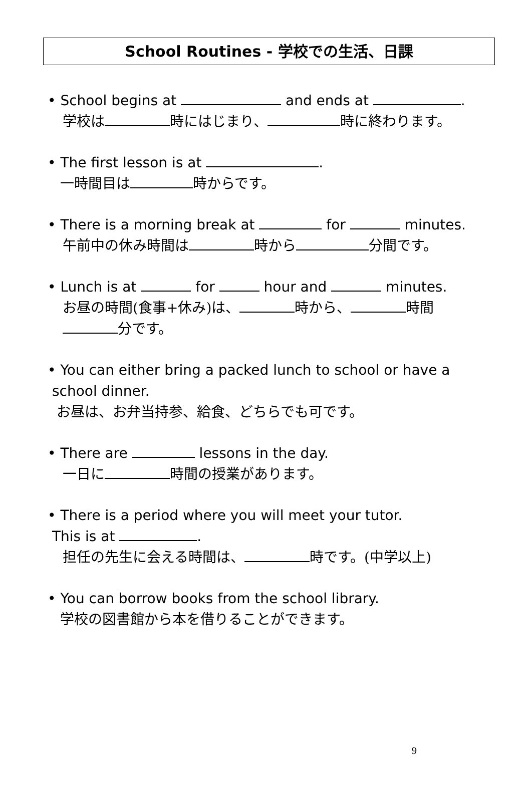School Routines - 学校での生活、日課
• School begins at and ends at .
学校は 時にはじまり、 時に終わります。
• The first lesson is at .
一時間目は 時からです。
• There is a morning break at for minutes.
午前中の休み時間は 時から 分間です。
• Lunch is at for hour and minutes.
お昼の時間(食事+休み)は、 時から、 時間
分です。
• You can either bring a packed lunch to school or have a
school dinner.
お昼は、お弁当持参、給食、どちらでも可です。
• There are lessons in the day.
一日に 時間の授業があります。
• There is a period where you will meet your tutor.
This is at .
担任の先生に会える時間は、 時です。(中学以上)
• You can borrow books from the school library.
学校の図書館から本を借りることができます。
9